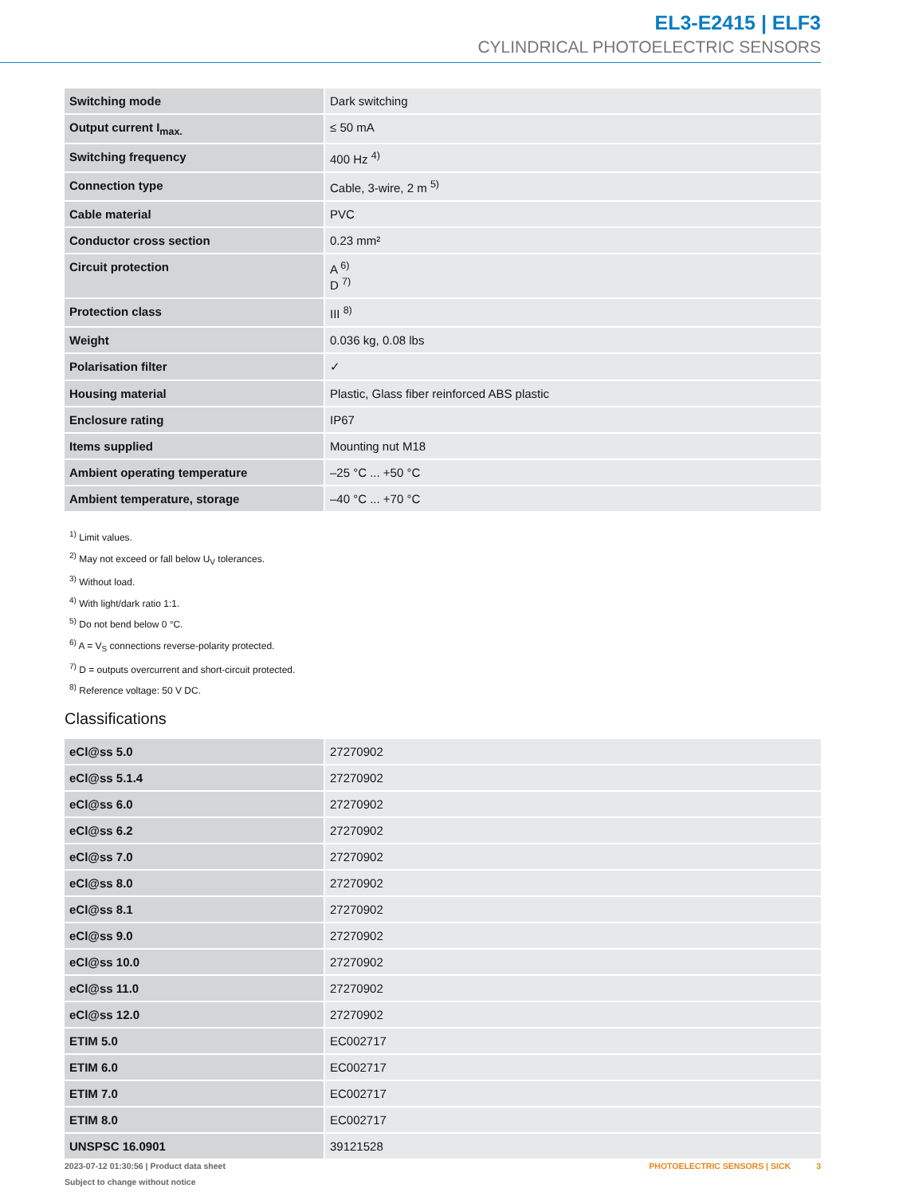EL3-E2415 | ELF3
CYLINDRICAL PHOTOELECTRIC SENSORS
| Switching mode | Dark switching |
| Output current I<sub>max.</sub> | ≤ 50 mA |
| Switching frequency | 400 Hz <sup>4)</sup> |
| Connection type | Cable, 3-wire, 2 m <sup>5)</sup> |
| Cable material | PVC |
| Conductor cross section | 0.23 mm² |
| Circuit protection | A <sup>6)</sup> D <sup>7)</sup> |
| Protection class | III <sup>8)</sup> |
| Weight | 0.036 kg, 0.08 lbs |
| Polarisation filter | ✓ |
| Housing material | Plastic, Glass fiber reinforced ABS plastic |
| Enclosure rating | IP67 |
| Items supplied | Mounting nut M18 |
| Ambient operating temperature | –25 °C ... +50 °C |
| Ambient temperature, storage | –40 °C ... +70 °C |
<sup>1)</sup> Limit values.
<sup>2)</sup> May not exceed or fall below U<sub>V</sub> tolerances.
<sup>3)</sup> Without load.
<sup>4)</sup> With light/dark ratio 1:1.
<sup>5)</sup> Do not bend below 0 °C.
<sup>6)</sup> A = V<sub>S</sub> connections reverse-polarity protected.
<sup>7)</sup> D = outputs overcurrent and short-circuit protected.
<sup>8)</sup> Reference voltage: 50 V DC.
Classifications
| eCl@ss 5.0 | 27270902 |
| eCl@ss 5.1.4 | 27270902 |
| eCl@ss 6.0 | 27270902 |
| eCl@ss 6.2 | 27270902 |
| eCl@ss 7.0 | 27270902 |
| eCl@ss 8.0 | 27270902 |
| eCl@ss 8.1 | 27270902 |
| eCl@ss 9.0 | 27270902 |
| eCl@ss 10.0 | 27270902 |
| eCl@ss 11.0 | 27270902 |
| eCl@ss 12.0 | 27270902 |
| ETIM 5.0 | EC002717 |
| ETIM 6.0 | EC002717 |
| ETIM 7.0 | EC002717 |
| ETIM 8.0 | EC002717 |
| UNSPSC 16.0901 | 39121528 |
2023-07-12 01:30:56 | Product data sheet
Subject to change without notice
PHOTOELECTRIC SENSORS | SICK 3